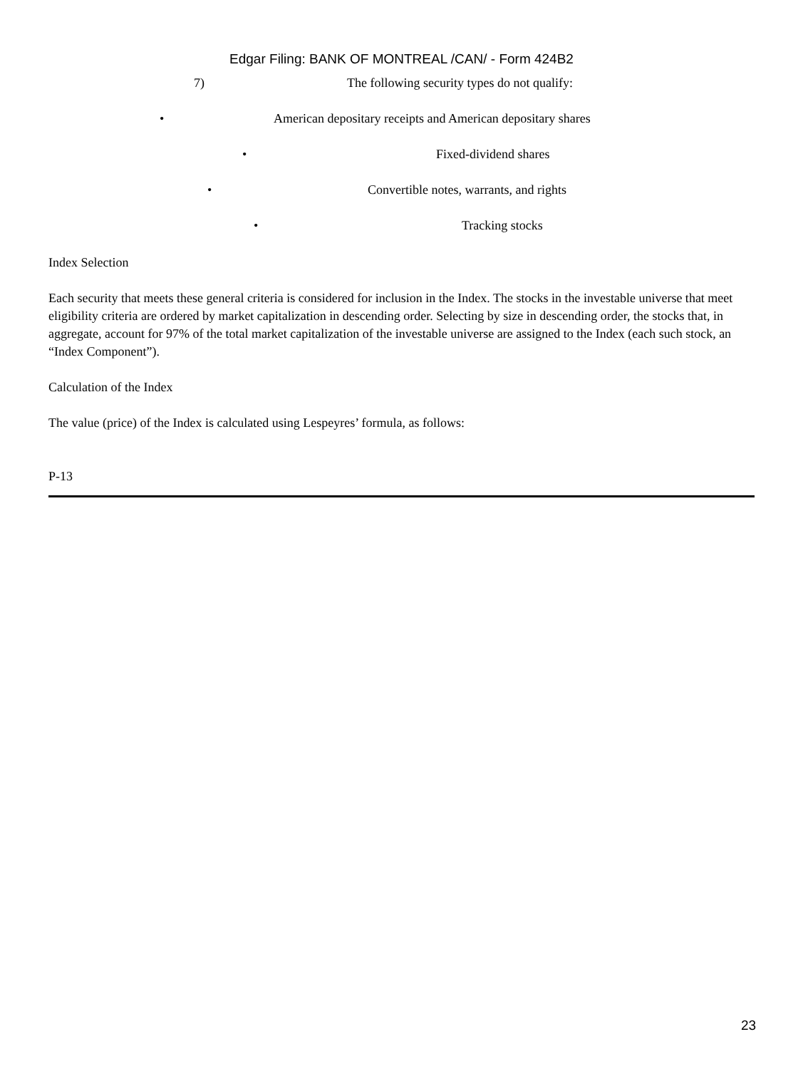Edgar Filing: BANK OF MONTREAL /CAN/ - Form 424B2
7) The following security types do not qualify:
• American depositary receipts and American depositary shares
• Fixed-dividend shares
• Convertible notes, warrants, and rights
• Tracking stocks
Index Selection
Each security that meets these general criteria is considered for inclusion in the Index. The stocks in the investable universe that meet eligibility criteria are ordered by market capitalization in descending order. Selecting by size in descending order, the stocks that, in aggregate, account for 97% of the total market capitalization of the investable universe are assigned to the Index (each such stock, an “Index Component”).
Calculation of the Index
The value (price) of the Index is calculated using Lespeyres’ formula, as follows:
P-13
23